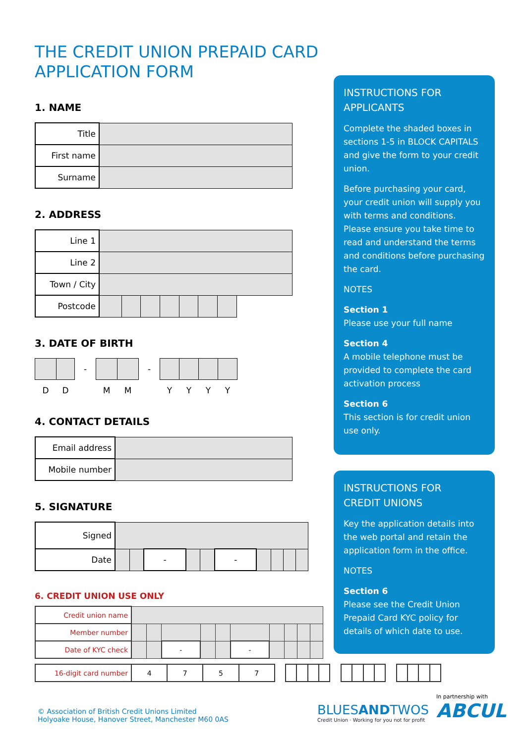THE CREDIT UNION PREPAID CARD
APPLICATION FORM
1. NAME
| Title | |
| First name | |
| Surname | |
2. ADDRESS
| Line 1 | | | | | | | | |
| Line 2 | | | | | | | | |
| Town / City | | | | | | | | |
| Postcode | | | | | | | | |
3. DATE OF BIRTH
| | | - | | | - | | | | |
| D | D | | M | M | | Y | Y | Y | Y |
4. CONTACT DETAILS
| Email address | |
| Mobile number | |
5. SIGNATURE
| Signed | | | | | | | | | | |
| Date | | | - | | | - | | | | |
6. CREDIT UNION USE ONLY
| Credit union name | | | | | | | | | | |
| Member number | | | | | | | | | | |
| Date of KYC check | | | - | | | - | | | | |
| 16-digit card number | 4 | 7 | 5 | 7 | | | | | | | | | | | | | | | |
INSTRUCTIONS FOR
APPLICANTS
Complete the shaded boxes in sections 1-5 in BLOCK CAPITALS and give the form to your credit union.
Before purchasing your card, your credit union will supply you with terms and conditions. Please ensure you take time to read and understand the terms and conditions before purchasing the card.
NOTES
Section 1
Please use your full name
Section 4
A mobile telephone must be provided to complete the card activation process
Section 6
This section is for credit union use only.
INSTRUCTIONS FOR
CREDIT UNIONS
Key the application details into the web portal and retain the application form in the office.
NOTES
Section 6
Please see the Credit Union Prepaid Card KYC policy for details of which date to use.
© Association of British Credit Unions Limited
Holyoake House, Hanover Street, Manchester M60 0AS
BLUESANDTWOS
Credit Union · Working for you not for profit
In partnership with
ABCUL